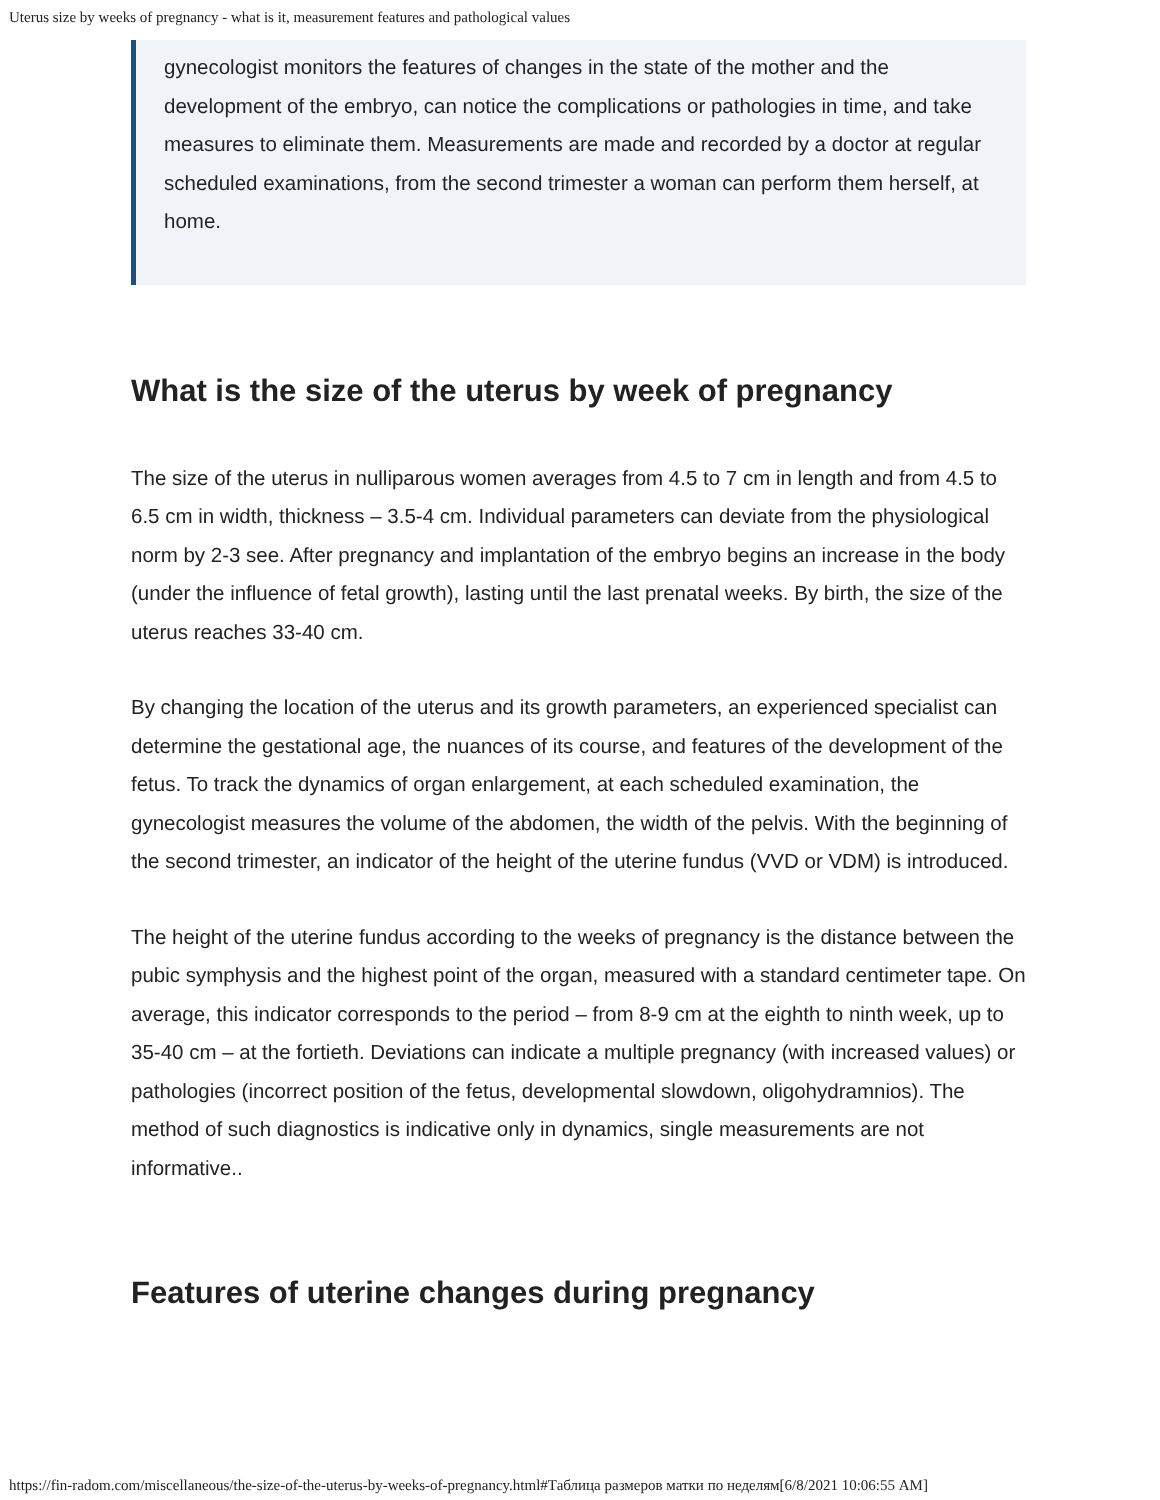Uterus size by weeks of pregnancy - what is it, measurement features and pathological values
gynecologist monitors the features of changes in the state of the mother and the development of the embryo, can notice the complications or pathologies in time, and take measures to eliminate them. Measurements are made and recorded by a doctor at regular scheduled examinations, from the second trimester a woman can perform them herself, at home.
What is the size of the uterus by week of pregnancy
The size of the uterus in nulliparous women averages from 4.5 to 7 cm in length and from 4.5 to 6.5 cm in width, thickness – 3.5-4 cm. Individual parameters can deviate from the physiological norm by 2-3 see. After pregnancy and implantation of the embryo begins an increase in the body (under the influence of fetal growth), lasting until the last prenatal weeks. By birth, the size of the uterus reaches 33-40 cm.
By changing the location of the uterus and its growth parameters, an experienced specialist can determine the gestational age, the nuances of its course, and features of the development of the fetus. To track the dynamics of organ enlargement, at each scheduled examination, the gynecologist measures the volume of the abdomen, the width of the pelvis. With the beginning of the second trimester, an indicator of the height of the uterine fundus (VVD or VDM) is introduced.
The height of the uterine fundus according to the weeks of pregnancy is the distance between the pubic symphysis and the highest point of the organ, measured with a standard centimeter tape. On average, this indicator corresponds to the period – from 8-9 cm at the eighth to ninth week, up to 35-40 cm – at the fortieth. Deviations can indicate a multiple pregnancy (with increased values) or pathologies (incorrect position of the fetus, developmental slowdown, oligohydramnios). The method of such diagnostics is indicative only in dynamics, single measurements are not informative..
Features of uterine changes during pregnancy
https://fin-radom.com/miscellaneous/the-size-of-the-uterus-by-weeks-of-pregnancy.html#Таблица размеров матки по неделям[6/8/2021 10:06:55 AM]